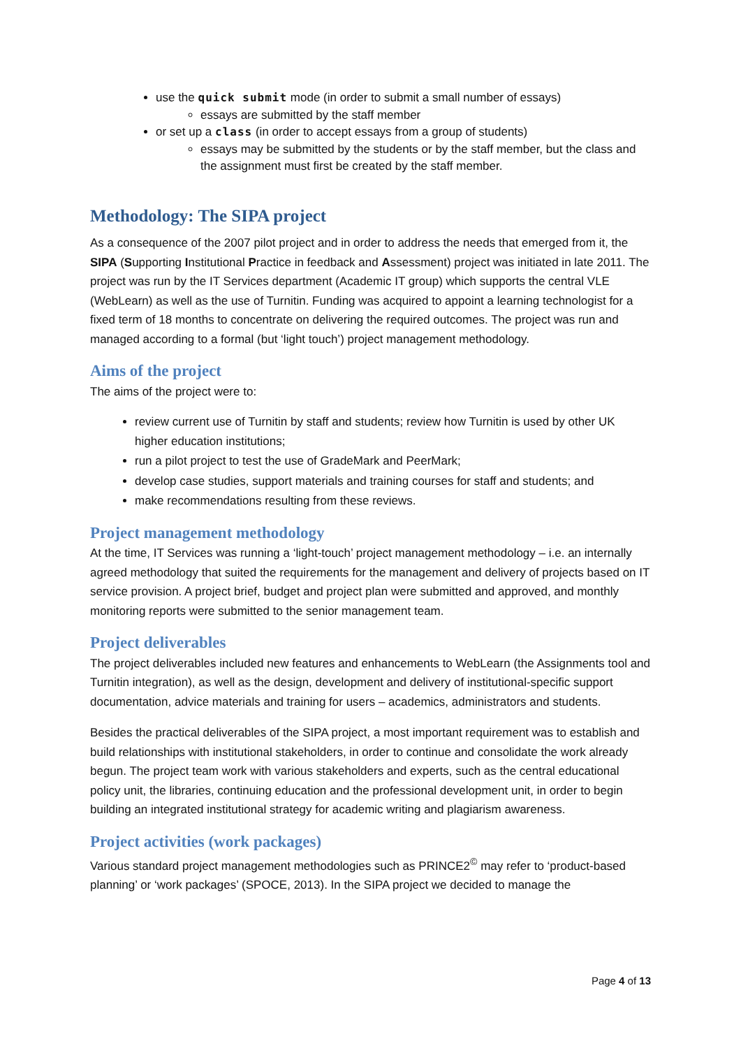use the quick submit mode (in order to submit a small number of essays)
essays are submitted by the staff member
or set up a class (in order to accept essays from a group of students)
essays may be submitted by the students or by the staff member, but the class and the assignment must first be created by the staff member.
Methodology: The SIPA project
As a consequence of the 2007 pilot project and in order to address the needs that emerged from it, the SIPA (Supporting Institutional Practice in feedback and Assessment) project was initiated in late 2011. The project was run by the IT Services department (Academic IT group) which supports the central VLE (WebLearn) as well as the use of Turnitin. Funding was acquired to appoint a learning technologist for a fixed term of 18 months to concentrate on delivering the required outcomes. The project was run and managed according to a formal (but ‘light touch’) project management methodology.
Aims of the project
The aims of the project were to:
review current use of Turnitin by staff and students; review how Turnitin is used by other UK higher education institutions;
run a pilot project to test the use of GradeMark and PeerMark;
develop case studies, support materials and training courses for staff and students; and
make recommendations resulting from these reviews.
Project management methodology
At the time, IT Services was running a ‘light-touch’ project management methodology – i.e. an internally agreed methodology that suited the requirements for the management and delivery of projects based on IT service provision. A project brief, budget and project plan were submitted and approved, and monthly monitoring reports were submitted to the senior management team.
Project deliverables
The project deliverables included new features and enhancements to WebLearn (the Assignments tool and Turnitin integration), as well as the design, development and delivery of institutional-specific support documentation, advice materials and training for users – academics, administrators and students.
Besides the practical deliverables of the SIPA project, a most important requirement was to establish and build relationships with institutional stakeholders, in order to continue and consolidate the work already begun. The project team work with various stakeholders and experts, such as the central educational policy unit, the libraries, continuing education and the professional development unit, in order to begin building an integrated institutional strategy for academic writing and plagiarism awareness.
Project activities (work packages)
Various standard project management methodologies such as PRINCE2<sup>©</sup> may refer to ‘product-based planning’ or ‘work packages’ (SPOCE, 2013). In the SIPA project we decided to manage the
Page 4 of 13